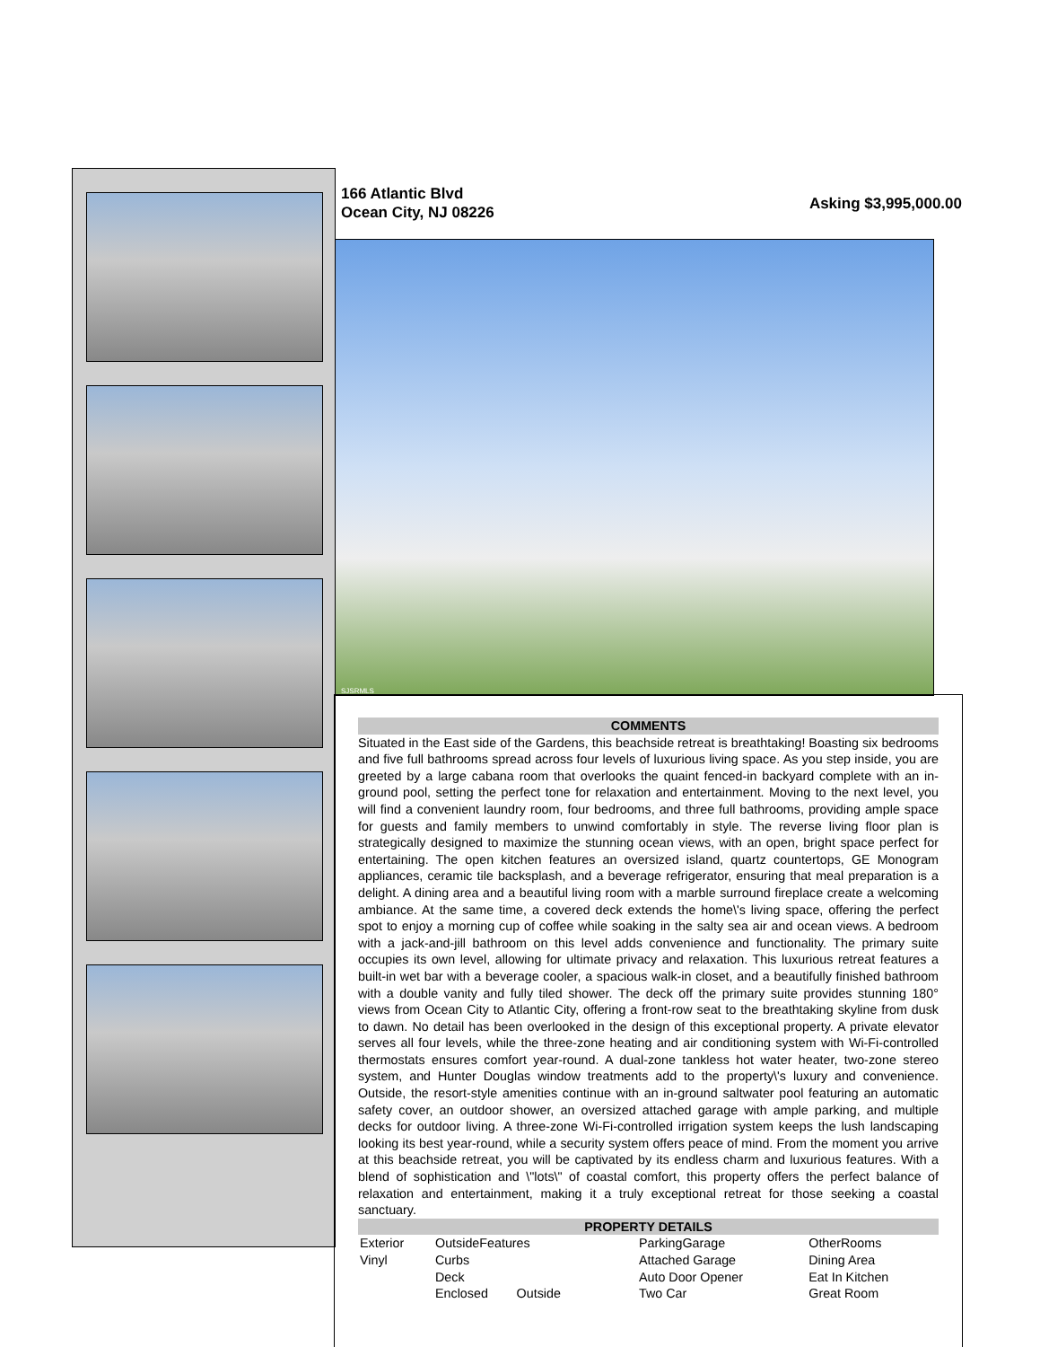166 Atlantic Blvd
Ocean City, NJ 08226
Asking $3,995,000.00
SJSRMLS
COMMENTS
Situated in the East side of the Gardens, this beachside retreat is breathtaking! Boasting six bedrooms and five full bathrooms spread across four levels of luxurious living space. As you step inside, you are greeted by a large cabana room that overlooks the quaint fenced-in backyard complete with an in-ground pool, setting the perfect tone for relaxation and entertainment. Moving to the next level, you will find a convenient laundry room, four bedrooms, and three full bathrooms, providing ample space for guests and family members to unwind comfortably in style. The reverse living floor plan is strategically designed to maximize the stunning ocean views, with an open, bright space perfect for entertaining. The open kitchen features an oversized island, quartz countertops, GE Monogram appliances, ceramic tile backsplash, and a beverage refrigerator, ensuring that meal preparation is a delight. A dining area and a beautiful living room with a marble surround fireplace create a welcoming ambiance. At the same time, a covered deck extends the home\'s living space, offering the perfect spot to enjoy a morning cup of coffee while soaking in the salty sea air and ocean views. A bedroom with a jack-and-jill bathroom on this level adds convenience and functionality. The primary suite occupies its own level, allowing for ultimate privacy and relaxation. This luxurious retreat features a built-in wet bar with a beverage cooler, a spacious walk-in closet, and a beautifully finished bathroom with a double vanity and fully tiled shower. The deck off the primary suite provides stunning 180° views from Ocean City to Atlantic City, offering a front-row seat to the breathtaking skyline from dusk to dawn. No detail has been overlooked in the design of this exceptional property. A private elevator serves all four levels, while the three-zone heating and air conditioning system with Wi-Fi-controlled thermostats ensures comfort year-round. A dual-zone tankless hot water heater, two-zone stereo system, and Hunter Douglas window treatments add to the property\'s luxury and convenience. Outside, the resort-style amenities continue with an in-ground saltwater pool featuring an automatic safety cover, an outdoor shower, an oversized attached garage with ample parking, and multiple decks for outdoor living. A three-zone Wi-Fi-controlled irrigation system keeps the lush landscaping looking its best year-round, while a security system offers peace of mind. From the moment you arrive at this beachside retreat, you will be captivated by its endless charm and luxurious features. With a blend of sophistication and \"lots\" of coastal comfort, this property offers the perfect balance of relaxation and entertainment, making it a truly exceptional retreat for those seeking a coastal sanctuary.
PROPERTY DETAILS
| Exterior | OutsideFeatures | ParkingGarage | OtherRooms |
| Vinyl | Curbs | Attached Garage | Dining Area |
| | Deck | Auto Door Opener | Eat In Kitchen |
| | Enclosed Outside | Two Car | Great Room |